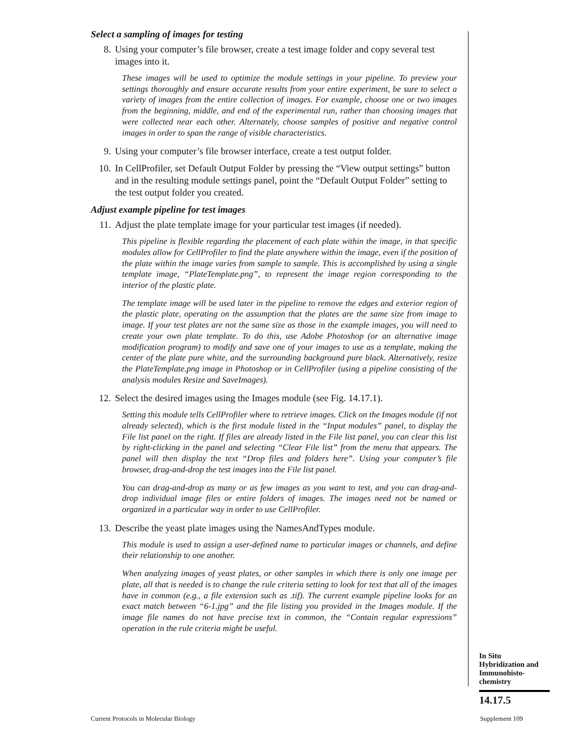Select a sampling of images for testing
8. Using your computer’s file browser, create a test image folder and copy several test images into it.
These images will be used to optimize the module settings in your pipeline. To preview your settings thoroughly and ensure accurate results from your entire experiment, be sure to select a variety of images from the entire collection of images. For example, choose one or two images from the beginning, middle, and end of the experimental run, rather than choosing images that were collected near each other. Alternately, choose samples of positive and negative control images in order to span the range of visible characteristics.
9. Using your computer’s file browser interface, create a test output folder.
10. In CellProfiler, set Default Output Folder by pressing the “View output settings” button and in the resulting module settings panel, point the “Default Output Folder” setting to the test output folder you created.
Adjust example pipeline for test images
11. Adjust the plate template image for your particular test images (if needed).
This pipeline is flexible regarding the placement of each plate within the image, in that specific modules allow for CellProfiler to find the plate anywhere within the image, even if the position of the plate within the image varies from sample to sample. This is accomplished by using a single template image, “PlateTemplate.png”, to represent the image region corresponding to the interior of the plastic plate.
The template image will be used later in the pipeline to remove the edges and exterior region of the plastic plate, operating on the assumption that the plates are the same size from image to image. If your test plates are not the same size as those in the example images, you will need to create your own plate template. To do this, use Adobe Photoshop (or an alternative image modification program) to modify and save one of your images to use as a template, making the center of the plate pure white, and the surrounding background pure black. Alternatively, resize the PlateTemplate.png image in Photoshop or in CellProfiler (using a pipeline consisting of the analysis modules Resize and SaveImages).
12. Select the desired images using the Images module (see Fig. 14.17.1).
Setting this module tells CellProfiler where to retrieve images. Click on the Images module (if not already selected), which is the first module listed in the “Input modules” panel, to display the File list panel on the right. If files are already listed in the File list panel, you can clear this list by right-clicking in the panel and selecting “Clear File list” from the menu that appears. The panel will then display the text “Drop files and folders here”. Using your computer’s file browser, drag-and-drop the test images into the File list panel.
You can drag-and-drop as many or as few images as you want to test, and you can drag-and-drop individual image files or entire folders of images. The images need not be named or organized in a particular way in order to use CellProfiler.
13. Describe the yeast plate images using the NamesAndTypes module.
This module is used to assign a user-defined name to particular images or channels, and define their relationship to one another.
When analyzing images of yeast plates, or other samples in which there is only one image per plate, all that is needed is to change the rule criteria setting to look for text that all of the images have in common (e.g., a file extension such as .tif). The current example pipeline looks for an exact match between “6-1.jpg” and the file listing you provided in the Images module. If the image file names do not have precise text in common, the “Contain regular expressions” operation in the rule criteria might be useful.
In Situ
Hybridization and
Immunohisto-
chemistry
14.17.5
Current Protocols in Molecular Biology
Supplement 109